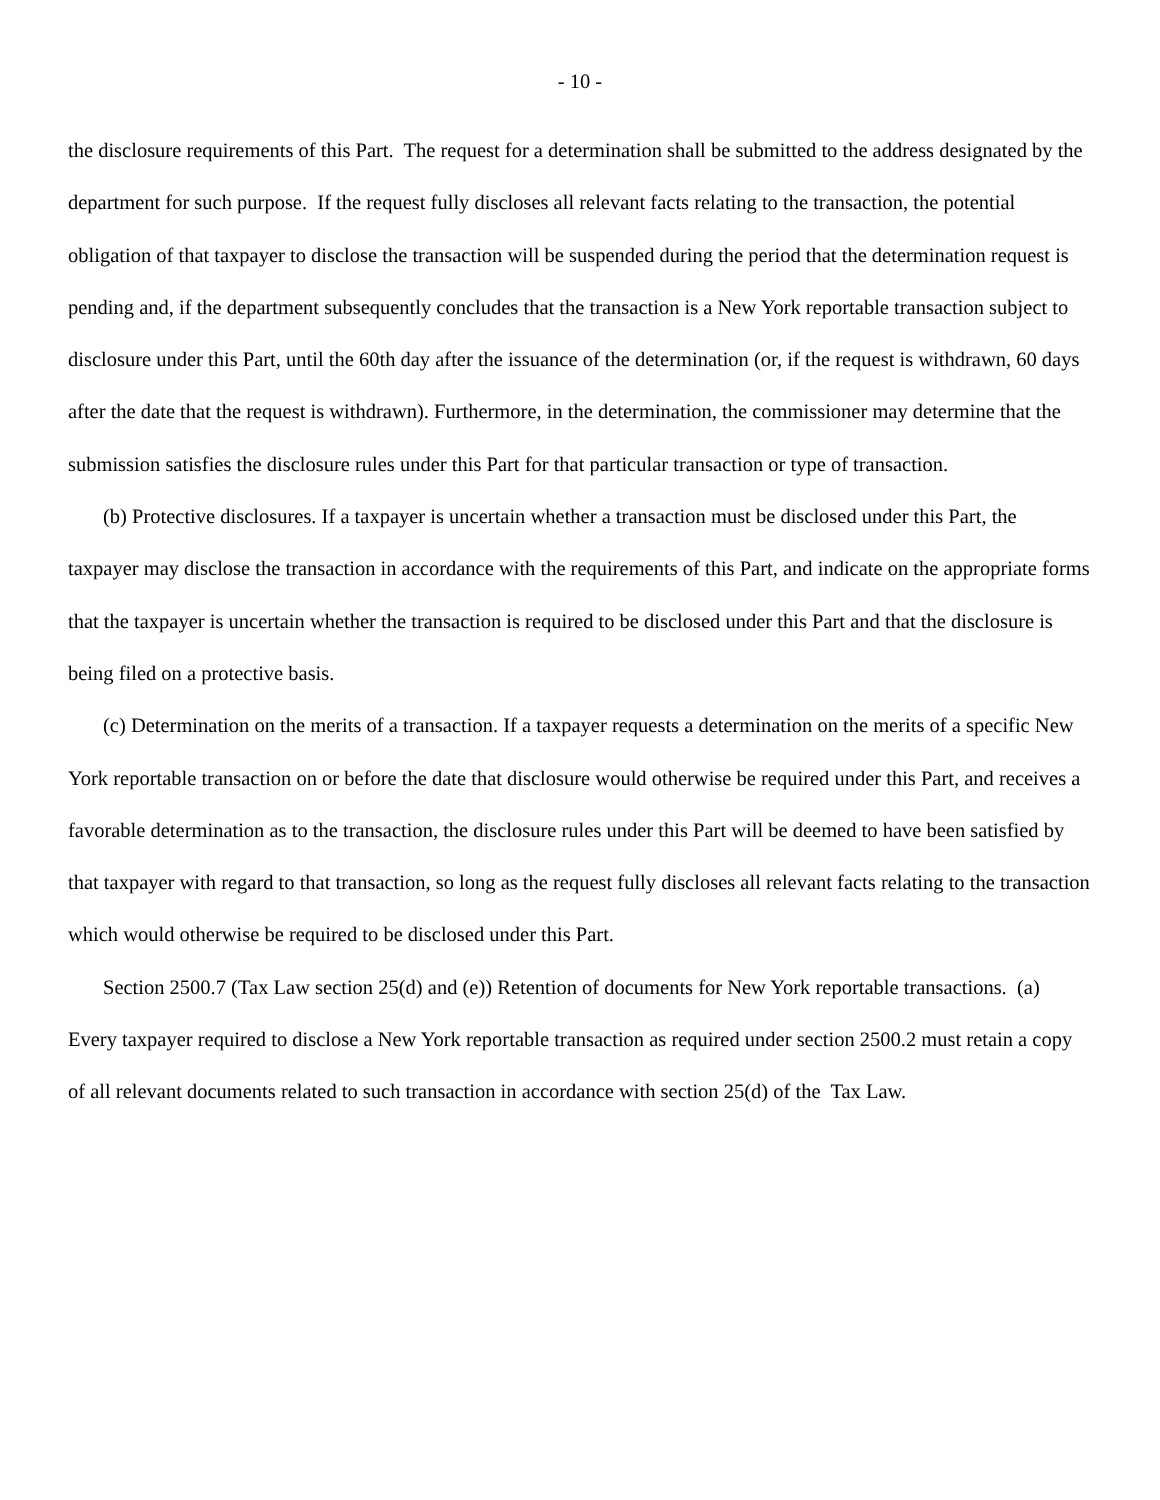- 10 -
the disclosure requirements of this Part. The request for a determination shall be submitted to the address designated by the department for such purpose. If the request fully discloses all relevant facts relating to the transaction, the potential obligation of that taxpayer to disclose the transaction will be suspended during the period that the determination request is pending and, if the department subsequently concludes that the transaction is a New York reportable transaction subject to disclosure under this Part, until the 60th day after the issuance of the determination (or, if the request is withdrawn, 60 days after the date that the request is withdrawn). Furthermore, in the determination, the commissioner may determine that the submission satisfies the disclosure rules under this Part for that particular transaction or type of transaction.
(b) Protective disclosures. If a taxpayer is uncertain whether a transaction must be disclosed under this Part, the taxpayer may disclose the transaction in accordance with the requirements of this Part, and indicate on the appropriate forms that the taxpayer is uncertain whether the transaction is required to be disclosed under this Part and that the disclosure is being filed on a protective basis.
(c) Determination on the merits of a transaction. If a taxpayer requests a determination on the merits of a specific New York reportable transaction on or before the date that disclosure would otherwise be required under this Part, and receives a favorable determination as to the transaction, the disclosure rules under this Part will be deemed to have been satisfied by that taxpayer with regard to that transaction, so long as the request fully discloses all relevant facts relating to the transaction which would otherwise be required to be disclosed under this Part.
Section 2500.7 (Tax Law section 25(d) and (e)) Retention of documents for New York reportable transactions. (a) Every taxpayer required to disclose a New York reportable transaction as required under section 2500.2 must retain a copy of all relevant documents related to such transaction in accordance with section 25(d) of the Tax Law.